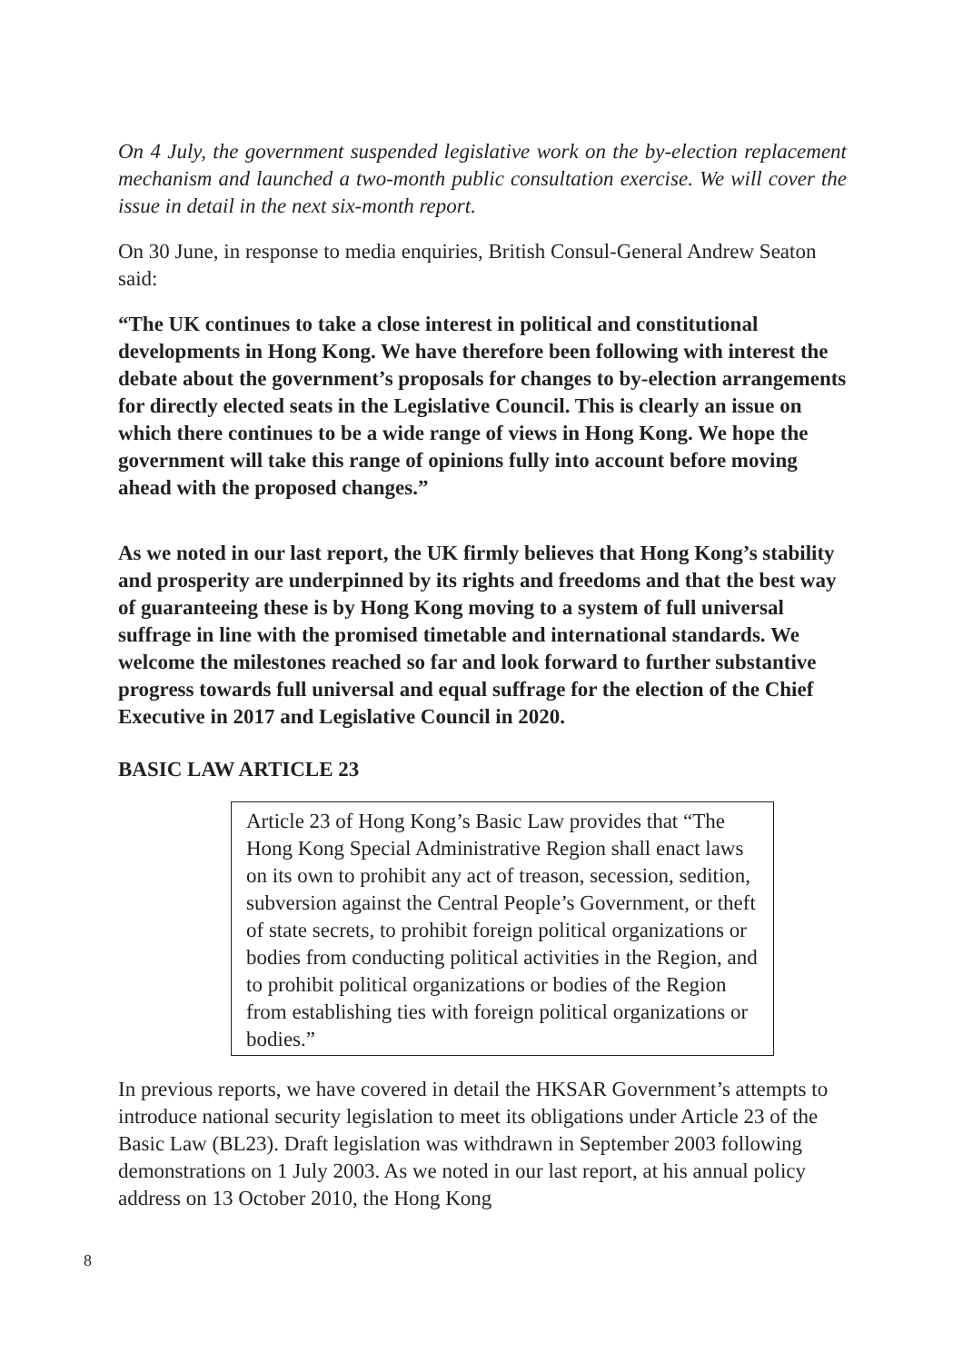On 4 July, the government suspended legislative work on the by-election replacement mechanism and launched a two-month public consultation exercise. We will cover the issue in detail in the next six-month report.
On 30 June, in response to media enquiries, British Consul-General Andrew Seaton said:
“The UK continues to take a close interest in political and constitutional developments in Hong Kong. We have therefore been following with interest the debate about the government’s proposals for changes to by-election arrangements for directly elected seats in the Legislative Council. This is clearly an issue on which there continues to be a wide range of views in Hong Kong. We hope the government will take this range of opinions fully into account before moving ahead with the proposed changes.”
As we noted in our last report, the UK firmly believes that Hong Kong’s stability and prosperity are underpinned by its rights and freedoms and that the best way of guaranteeing these is by Hong Kong moving to a system of full universal suffrage in line with the promised timetable and international standards. We welcome the milestones reached so far and look forward to further substantive progress towards full universal and equal suffrage for the election of the Chief Executive in 2017 and Legislative Council in 2020.
BASIC LAW ARTICLE 23
Article 23 of Hong Kong’s Basic Law provides that “The Hong Kong Special Administrative Region shall enact laws on its own to prohibit any act of treason, secession, sedition, subversion against the Central People’s Government, or theft of state secrets, to prohibit foreign political organizations or bodies from conducting political activities in the Region, and to prohibit political organizations or bodies of the Region from establishing ties with foreign political organizations or bodies.”
In previous reports, we have covered in detail the HKSAR Government’s attempts to introduce national security legislation to meet its obligations under Article 23 of the Basic Law (BL23). Draft legislation was withdrawn in September 2003 following demonstrations on 1 July 2003. As we noted in our last report, at his annual policy address on 13 October 2010, the Hong Kong
8